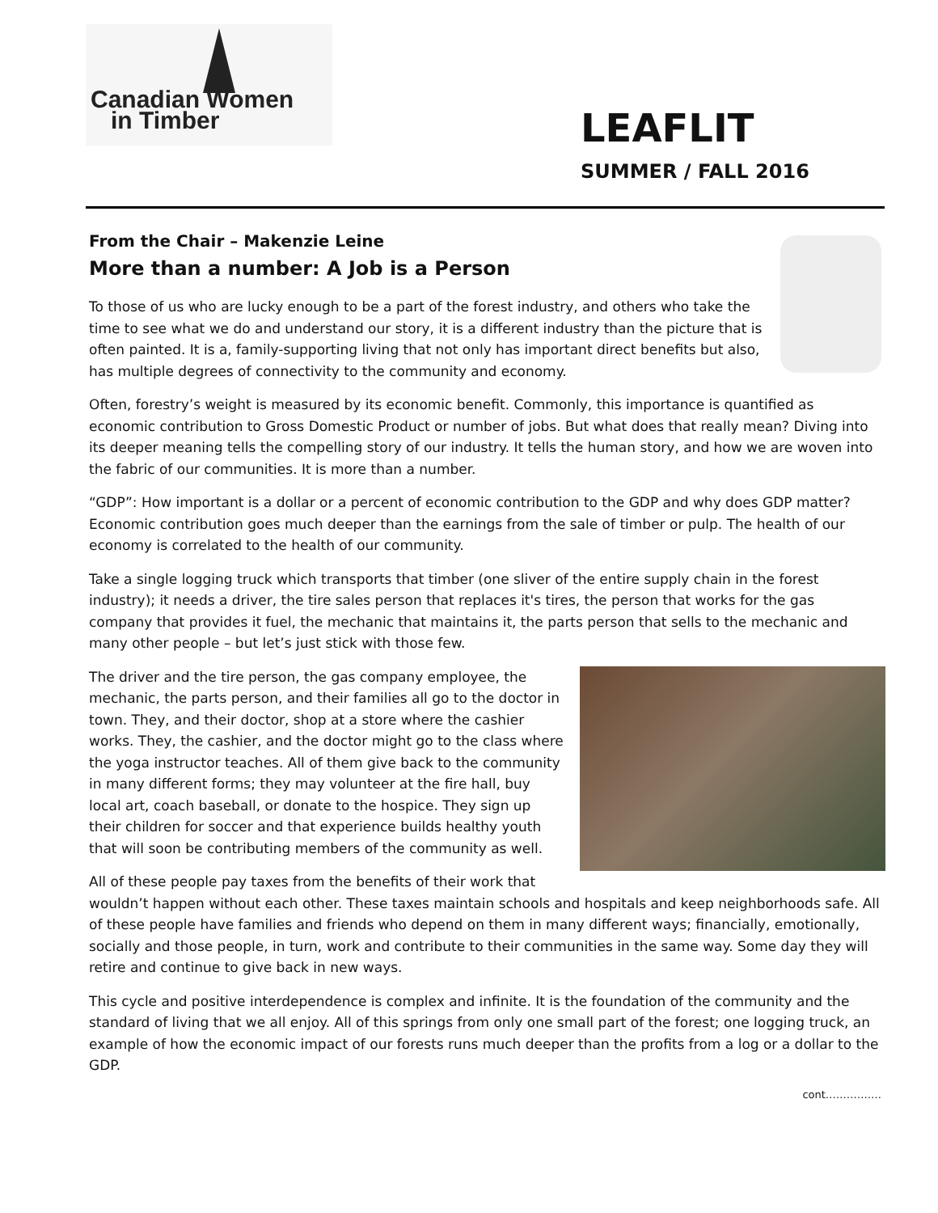Canadian Women
in Timber
LEAFLIT
SUMMER / FALL 2016
From the Chair – Makenzie Leine
More than a number: A Job is a Person
To those of us who are lucky enough to be a part of the forest industry, and others who take the time to see what we do and understand our story, it is a different industry than the picture that is often painted. It is a, family-supporting living that not only has important direct benefits but also, has multiple degrees of connectivity to the community and economy.
Often, forestry’s weight is measured by its economic benefit. Commonly, this importance is quantified as economic contribution to Gross Domestic Product or number of jobs. But what does that really mean? Diving into its deeper meaning tells the compelling story of our industry. It tells the human story, and how we are woven into the fabric of our communities. It is more than a number.
“GDP”: How important is a dollar or a percent of economic contribution to the GDP and why does GDP matter? Economic contribution goes much deeper than the earnings from the sale of timber or pulp. The health of our economy is correlated to the health of our community.
Take a single logging truck which transports that timber (one sliver of the entire supply chain in the forest industry); it needs a driver, the tire sales person that replaces it's tires, the person that works for the gas company that provides it fuel, the mechanic that maintains it, the parts person that sells to the mechanic and many other people – but let’s just stick with those few.
The driver and the tire person, the gas company employee, the mechanic, the parts person, and their families all go to the doctor in town. They, and their doctor, shop at a store where the cashier works. They, the cashier, and the doctor might go to the class where the yoga instructor teaches. All of them give back to the community in many different forms; they may volunteer at the fire hall, buy local art, coach baseball, or donate to the hospice. They sign up their children for soccer and that experience builds healthy youth that will soon be contributing members of the community as well.
All of these people pay taxes from the benefits of their work that wouldn’t happen without each other. These taxes maintain schools and hospitals and keep neighborhoods safe. All of these people have families and friends who depend on them in many different ways; financially, emotionally, socially and those people, in turn, work and contribute to their communities in the same way. Some day they will retire and continue to give back in new ways.
This cycle and positive interdependence is complex and infinite. It is the foundation of the community and the standard of living that we all enjoy. All of this springs from only one small part of the forest; one logging truck, an example of how the economic impact of our forests runs much deeper than the profits from a log or a dollar to the GDP.
cont…………….